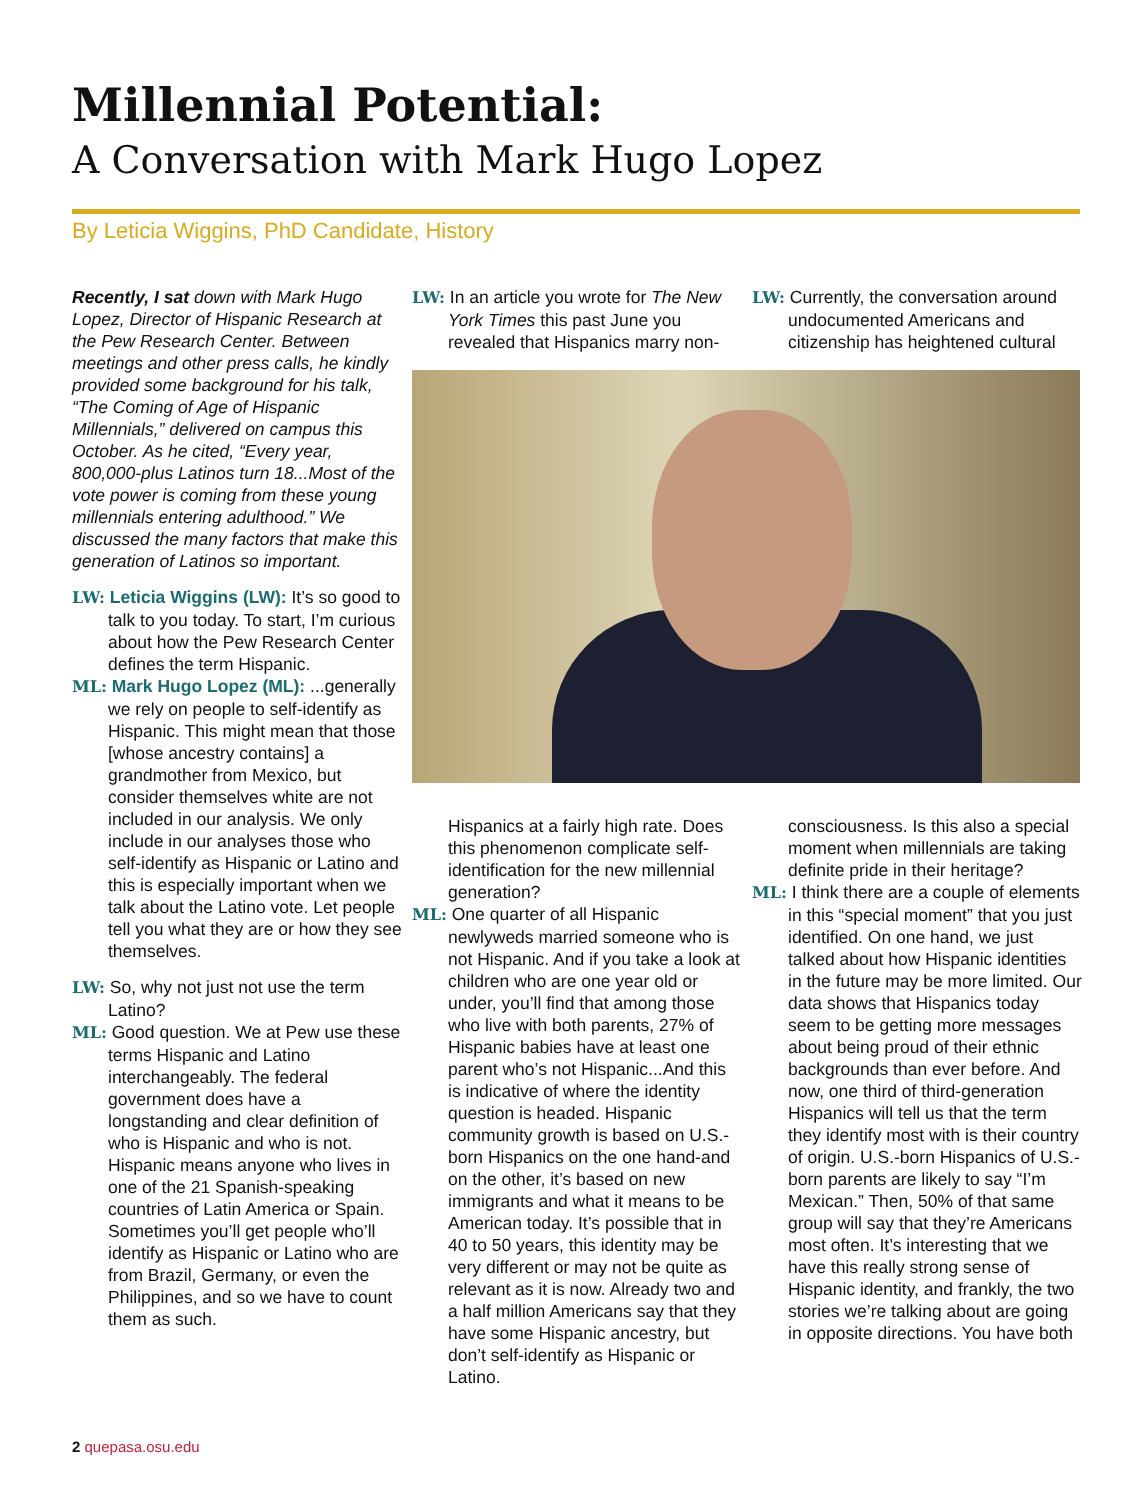Millennial Potential:
A Conversation with Mark Hugo Lopez
By Leticia Wiggins, PhD Candidate, History
Recently, I sat down with Mark Hugo Lopez, Director of Hispanic Research at the Pew Research Center. Between meetings and other press calls, he kindly provided some background for his talk, “The Coming of Age of Hispanic Millennials,” delivered on campus this October. As he cited, “Every year, 800,000-plus Latinos turn 18...Most of the vote power is coming from these young millennials entering adulthood.” We discussed the many factors that make this generation of Latinos so important.
LW: Leticia Wiggins (LW): It’s so good to talk to you today. To start, I’m curious about how the Pew Research Center defines the term Hispanic.
ML: Mark Hugo Lopez (ML): ...generally we rely on people to self-identify as Hispanic. This might mean that those [whose ancestry contains] a grandmother from Mexico, but consider themselves white are not included in our analysis. We only include in our analyses those who self-identify as Hispanic or Latino and this is especially important when we talk about the Latino vote. Let people tell you what they are or how they see themselves.
LW: So, why not just not use the term Latino?
ML: Good question. We at Pew use these terms Hispanic and Latino interchangeably. The federal government does have a longstanding and clear definition of who is Hispanic and who is not. Hispanic means anyone who lives in one of the 21 Spanish-speaking countries of Latin America or Spain. Sometimes you’ll get people who’ll identify as Hispanic or Latino who are from Brazil, Germany, or even the Philippines, and so we have to count them as such.
LW: In an article you wrote for The New York Times this past June you revealed that Hispanics marry non-
LW: Currently, the conversation around undocumented Americans and citizenship has heightened cultural
Hispanics at a fairly high rate. Does this phenomenon complicate self-identification for the new millennial generation?
ML: One quarter of all Hispanic newlyweds married someone who is not Hispanic. And if you take a look at children who are one year old or under, you’ll find that among those who live with both parents, 27% of Hispanic babies have at least one parent who’s not Hispanic...And this is indicative of where the identity question is headed. Hispanic community growth is based on U.S.-born Hispanics on the one hand-and on the other, it’s based on new immigrants and what it means to be American today. It’s possible that in 40 to 50 years, this identity may be very different or may not be quite as relevant as it is now. Already two and a half million Americans say that they have some Hispanic ancestry, but don’t self-identify as Hispanic or Latino.
consciousness. Is this also a special moment when millennials are taking definite pride in their heritage?
ML: I think there are a couple of elements in this “special moment” that you just identified. On one hand, we just talked about how Hispanic identities in the future may be more limited. Our data shows that Hispanics today seem to be getting more messages about being proud of their ethnic backgrounds than ever before. And now, one third of third-generation Hispanics will tell us that the term they identify most with is their country of origin. U.S.-born Hispanics of U.S.-born parents are likely to say “I’m Mexican.” Then, 50% of that same group will say that they’re Americans most often. It’s interesting that we have this really strong sense of Hispanic identity, and frankly, the two stories we’re talking about are going in opposite directions. You have both
2 quepasa.osu.edu